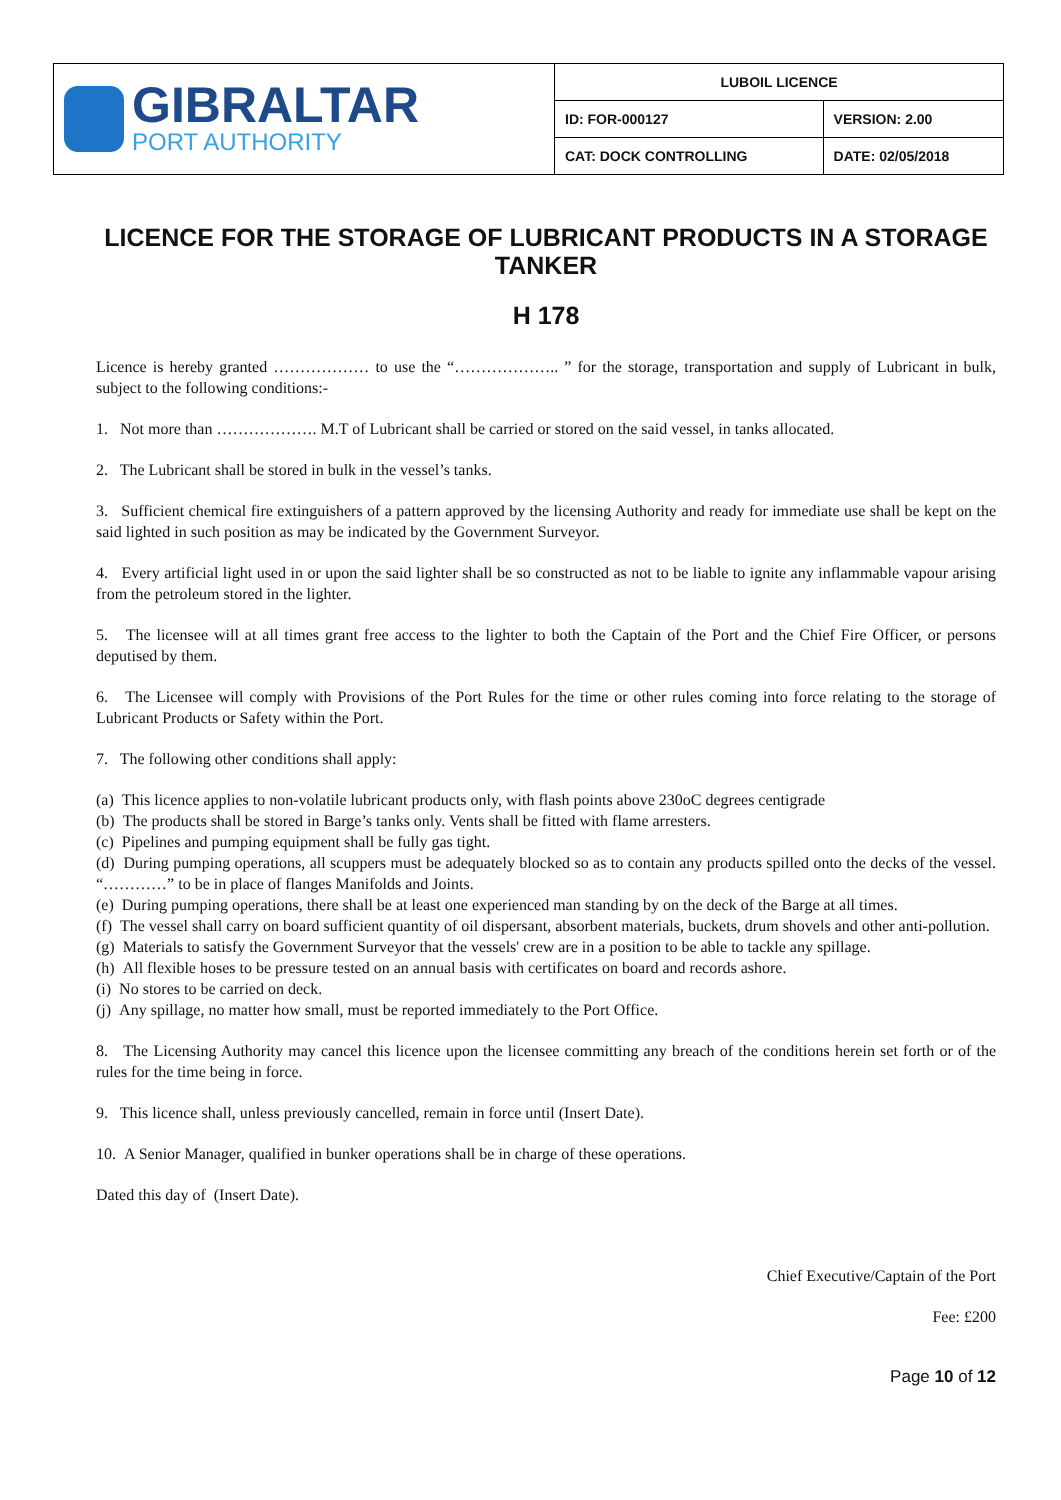| GIBRALTAR PORT AUTHORITY | LUBOIL LICENCE | |
| | ID: FOR-000127 | VERSION: 2.00 |
| | CAT: DOCK CONTROLLING | DATE: 02/05/2018 |
LICENCE FOR THE STORAGE OF LUBRICANT PRODUCTS IN A STORAGE TANKER
H 178
Licence is hereby granted ……………… to use the “……………….. ” for the storage, transportation and supply of Lubricant in bulk, subject to the following conditions:-
1. Not more than ………………. M.T of Lubricant shall be carried or stored on the said vessel, in tanks allocated.
2. The Lubricant shall be stored in bulk in the vessel’s tanks.
3. Sufficient chemical fire extinguishers of a pattern approved by the licensing Authority and ready for immediate use shall be kept on the said lighted in such position as may be indicated by the Government Surveyor.
4. Every artificial light used in or upon the said lighter shall be so constructed as not to be liable to ignite any inflammable vapour arising from the petroleum stored in the lighter.
5. The licensee will at all times grant free access to the lighter to both the Captain of the Port and the Chief Fire Officer, or persons deputised by them.
6. The Licensee will comply with Provisions of the Port Rules for the time or other rules coming into force relating to the storage of Lubricant Products or Safety within the Port.
7. The following other conditions shall apply:
(a) This licence applies to non-volatile lubricant products only, with flash points above 230oC degrees centigrade
(b) The products shall be stored in Barge’s tanks only. Vents shall be fitted with flame arresters.
(c) Pipelines and pumping equipment shall be fully gas tight.
(d) During pumping operations, all scuppers must be adequately blocked so as to contain any products spilled onto the decks of the vessel. “…………” to be in place of flanges Manifolds and Joints.
(e) During pumping operations, there shall be at least one experienced man standing by on the deck of the Barge at all times.
(f) The vessel shall carry on board sufficient quantity of oil dispersant, absorbent materials, buckets, drum shovels and other anti-pollution.
(g) Materials to satisfy the Government Surveyor that the vessels' crew are in a position to be able to tackle any spillage.
(h) All flexible hoses to be pressure tested on an annual basis with certificates on board and records ashore.
(i) No stores to be carried on deck.
(j) Any spillage, no matter how small, must be reported immediately to the Port Office.
8. The Licensing Authority may cancel this licence upon the licensee committing any breach of the conditions herein set forth or of the rules for the time being in force.
9. This licence shall, unless previously cancelled, remain in force until (Insert Date).
10. A Senior Manager, qualified in bunker operations shall be in charge of these operations.
Dated this day of (Insert Date).
Chief Executive/Captain of the Port
Fee: £200
Page 10 of 12